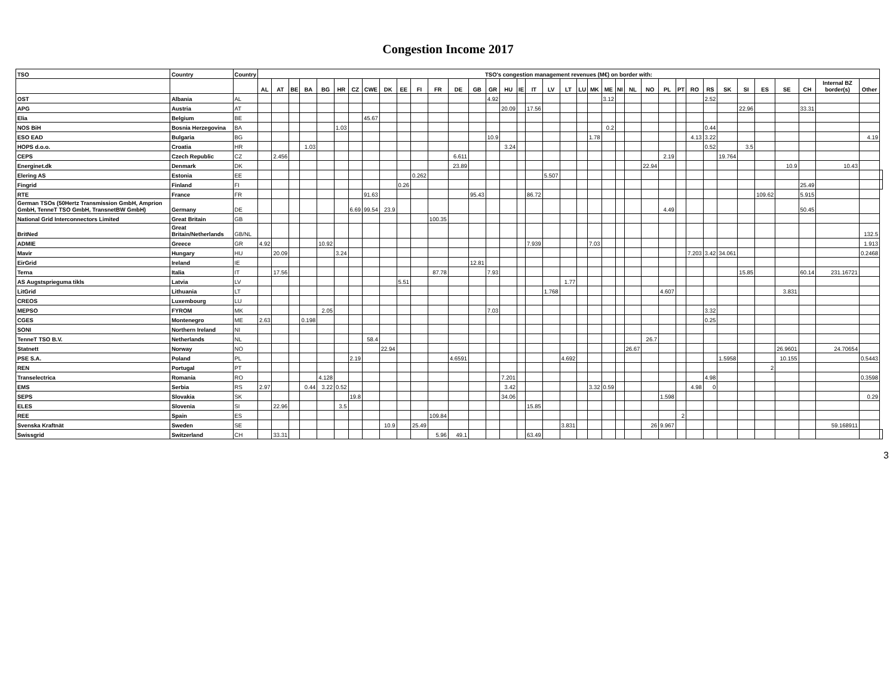Congestion Income 2017
| TSO | Country | Country | TSO's congestion management revenues (M€) on border with: | | | | | | | | | | | | | | | | | | | | | | | | | | | | | | | | | | | | | |
| --- | --- | --- | --- | --- | --- | --- | --- | --- | --- | --- | --- | --- | --- | --- | --- | --- | --- | --- | --- | --- | --- | --- | --- | --- | --- | --- | --- | --- | --- | --- | --- | --- | --- | --- | --- | --- | --- | --- | --- | --- |
| | | | AL | AT | BE | BA | BG | HR | CZ | CWE | DK | EE | FI | FR | DE | GB | GR | HU | IE | IT | LV | LT | LU | MK | ME | NI | NL | NO | PL | PT | RO | RS | SK | SI | ES | SE | CH | Internal BZ border(s) | Other | |
| OST | Albania | AL | | | | | | | | | | | | | | | 4.92 | | | | | | | | 3.12 | | | | | | | 2.52 | | | | | | | | |
| APG | Austria | AT | | | | | | | | | | | | | | | | 20.09 | | 17.56 | | | | | | | | | | | | | | 22.96 | | | 33.31 | | | |
| Elia | Belgium | BE | | | | | | | | 45.67 | | | | | | | | | | | | | | | | | | | | | | | | | | | | | | |
| NOS BiH | Bosnia Herzegovina | BA | | | | | | 1.03 | | | | | | | | | | | | | | | | | 0.2 | | | | | | | 0.44 | | | | | | | | |
| ESO EAD | Bulgaria | BG | | | | | | | | | | | | | | | 10.9 | | | | | | | 1.78 | | | | | | | 4.13 | 3.22 | | | | | | | 4.19 | |
| HOPS d.o.o. | Croatia | HR | | | | 1.03 | | | | | | | | | | | | 3.24 | | | | | | | | | | | | | | 0.52 | | 3.5 | | | | | | |
| CEPS | Czech Republic | CZ | | 2.456 | | | | | | | | | | | 6.611 | | | | | | | | | | | | | | 2.19 | | | | 19.764 | | | | | | | |
| Energinet.dk | Denmark | DK | | | | | | | | | | | | | 23.89 | | | | | | | | | | | | | 22.94 | | | | | | | | 10.9 | | 10.43 | | |
| Elering AS | Estonia | EE | | | | | | | | | | | 0.262 | | | | | | | | 5.507 | | | | | | | | | | | | | | | | | | | |
| Fingrid | Finland | FI | | | | | | | | | | 0.26 | | | | | | | | | | | | | | | | | | | | | | | | | 25.49 | | | |
| RTE | France | FR | | | | | | | | 91.63 | | | | | | 95.43 | | | | 86.72 | | | | | | | | | | | | | | | 109.62 | | 5.915 | | | |
| German TSOs (50Hertz Transmission GmbH, Amprion GmbH, TenneT TSO GmbH, TransnetBW GmbH) | Germany | DE | | | | | | | 6.69 | 99.54 | 23.9 | | | | | | | | | | | | | | | | | | 4.49 | | | | | | | | 50.45 | | | |
| National Grid Interconnectors Limited | Great Britain | GB | | | | | | | | | | | | 100.35 | | | | | | | | | | | | | | | | | | | | | | | | | | |
| BritNed | Great Britain/Netherlands | GB/NL | | | | | | | | | | | | | | | | | | | | | | | | | | | | | | | | | | | | | 132.5 | |
| ADMIE | Greece | GR | 4.92 | | | | 10.92 | | | | | | | | | | | | | 7.939 | | | | 7.03 | | | | | | | | | | | | | | | 1.913 | |
| Mavir | Hungary | HU | | 20.09 | | | | 3.24 | | | | | | | | | | | | | | | | | | | | | | | 7.203 | 3.42 | 34.061 | | | | | | 0.2468 | |
| EirGrid | Ireland | IE | | | | | | | | | | | | | | 12.81 | | | | | | | | | | | | | | | | | | | | | | | | |
| Terna | Italia | IT | | 17.56 | | | | | | | | | | 87.78 | | | 7.93 | | | | | | | | | | | | | | | | | 15.85 | | | 60.14 | 231.16721 | | |
| AS Augstsprieguma tikls | Latvia | LV | | | | | | | | | | 5.51 | | | | | | | | | | 1.77 | | | | | | | | | | | | | | | | | | |
| LitGrid | Lithuania | LT | | | | | | | | | | | | | | | | | | | 1.768 | | | | | | | | 4.607 | | | | | | | 3.831 | | | | |
| CREOS | Luxembourg | LU | | | | | | | | | | | | | | | | | | | | | | | | | | | | | | | | | | | | | | |
| MEPSO | FYROM | MK | | | | | 2.05 | | | | | | | | | | 7.03 | | | | | | | | | | | | | | | 3.32 | | | | | | | | |
| CGES | Montenegro | ME | 2.63 | | | 0.198 | | | | | | | | | | | | | | | | | | | | | | | | | | 0.25 | | | | | | | | |
| SONI | Northern Ireland | NI | | | | | | | | | | | | | | | | | | | | | | | | | | | | | | | | | | | | | | |
| TenneT TSO B.V. | Netherlands | NL | | | | | | | | 58.4 | | | | | | | | | | | | | | | | | | 26.7 | | | | | | | | | | | | |
| Statnett | Norway | NO | | | | | | | | | 22.94 | | | | | | | | | | | | | | | | 26.67 | | | | | | | | | 26.9601 | | 24.70654 | | |
| PSE S.A. | Poland | PL | | | | | | | 2.19 | | | | | | 4.6591 | | | | | | | 4.692 | | | | | | | | | | | 1.5958 | | | 10.155 | | | 0.5443 | |
| REN | Portugal | PT | | | | | | | | | | | | | | | | | | | | | | | | | | | | | | | | | 2 | | | | | |
| Transelectrica | Romania | RO | | | | | 4.128 | | | | | | | | | | | 7.201 | | | | | | | | | | | | | | 4.98 | | | | | | | 0.3598 | |
| EMS | Serbia | RS | 2.97 | | | 0.44 | 3.22 | 0.52 | | | | | | | | | | 3.42 | | | | | | 3.32 | 0.59 | | | | | | 4.98 | 0 | | | | | | | | |
| SEPS | Slovakia | SK | | | | | | | 19.8 | | | | | | | | | 34.06 | | | | | | | | | | | 1.598 | | | | | | | | | | 0.29 | |
| ELES | Slovenia | SI | | 22.96 | | | | 3.5 | | | | | | | | | | | | 15.85 | | | | | | | | | | | | | | | | | | | | |
| REE | Spain | ES | | | | | | | | | | | | 109.84 | | | | | | | | | | | | | | | | 2 | | | | | | | | | | |
| Svenska Kraftnät | Sweden | SE | | | | | | | | | 10.9 | | 25.49 | | | | | | | | | 3.831 | | | | | | 26 | 9.967 | | | | | | | | | 59.168911 | | |
| Swissgrid | Switzerland | CH | | 33.31 | | | | | | | | | | 5.96 | 49.1 | | | | | 63.49 | | | | | | | | | | | | | | | | | | | | |
3